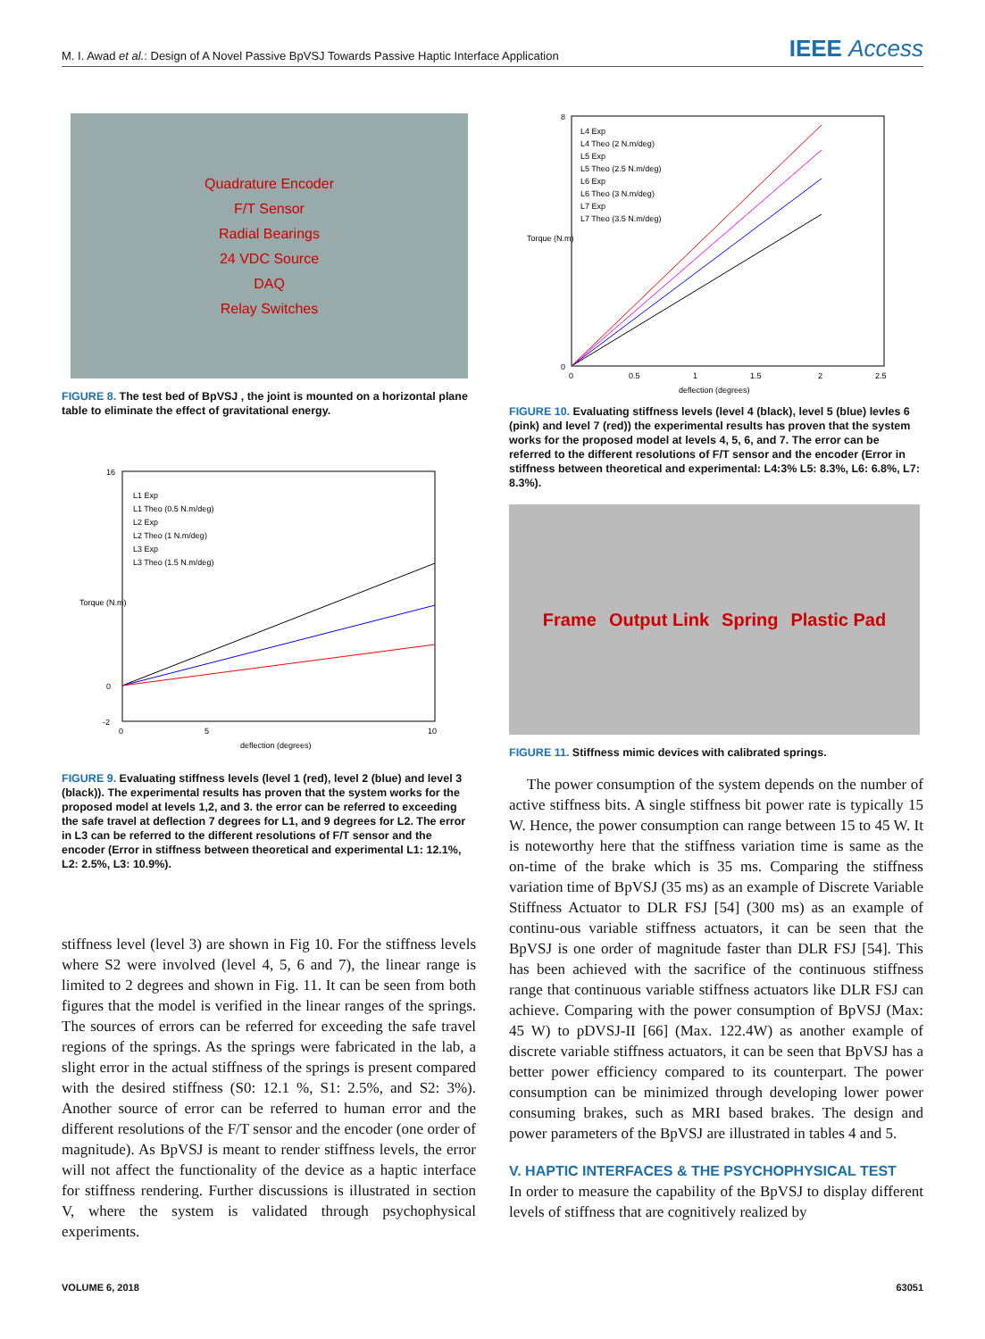M. I. Awad et al.: Design of A Novel Passive BpVSJ Towards Passive Haptic Interface Application
IEEE Access
Quadrature Encoder
F/T Sensor
Radial Bearings
24 VDC Source
DAQ
Relay Switches
FIGURE 8. The test bed of BpVSJ , the joint is mounted on a horizontal plane table to eliminate the effect of gravitational energy.
L1 Exp
L1 Theo (0.5 N.m/deg)
L2 Exp
L2 Theo (1 N.m/deg)
L3 Exp
L3 Theo (1.5 N.m/deg)
16
0
-2
0
5
10
deflection (degrees)
Torque (N.m)
FIGURE 9. Evaluating stiffness levels (level 1 (red), level 2 (blue) and level 3 (black)). The experimental results has proven that the system works for the proposed model at levels 1,2, and 3. the error can be referred to exceeding the safe travel at deflection 7 degrees for L1, and 9 degrees for L2. The error in L3 can be referred to the different resolutions of F/T sensor and the encoder (Error in stiffness between theoretical and experimental L1: 12.1%, L2: 2.5%, L3: 10.9%).
stiffness level (level 3) are shown in Fig 10. For the stiffness levels where S2 were involved (level 4, 5, 6 and 7), the linear range is limited to 2 degrees and shown in Fig. 11. It can be seen from both figures that the model is verified in the linear ranges of the springs. The sources of errors can be referred for exceeding the safe travel regions of the springs. As the springs were fabricated in the lab, a slight error in the actual stiffness of the springs is present compared with the desired stiffness (S0: 12.1 %, S1: 2.5%, and S2: 3%). Another source of error can be referred to human error and the different resolutions of the F/T sensor and the encoder (one order of magnitude). As BpVSJ is meant to render stiffness levels, the error will not affect the functionality of the device as a haptic interface for stiffness rendering. Further discussions is illustrated in section V, where the system is validated through psychophysical experiments.
L4 Exp
L4 Theo (2 N.m/deg)
L5 Exp
L5 Theo (2.5 N.m/deg)
L6 Exp
L6 Theo (3 N.m/deg)
L7 Exp
L7 Theo (3.5 N.m/deg)
8
0
0
0.5
1
1.5
2
2.5
deflection (degrees)
Torque (N.m)
FIGURE 10. Evaluating stiffness levels (level 4 (black), level 5 (blue) levles 6 (pink) and level 7 (red)) the experimental results has proven that the system works for the proposed model at levels 4, 5, 6, and 7. The error can be referred to the different resolutions of F/T sensor and the encoder (Error in stiffness between theoretical and experimental: L4:3% L5: 8.3%, L6: 6.8%, L7: 8.3%).
Frame Output Link Spring Plastic Pad
FIGURE 11. Stiffness mimic devices with calibrated springs.
The power consumption of the system depends on the number of active stiffness bits. A single stiffness bit power rate is typically 15 W. Hence, the power consumption can range between 15 to 45 W. It is noteworthy here that the stiffness variation time is same as the on-time of the brake which is 35 ms. Comparing the stiffness variation time of BpVSJ (35 ms) as an example of Discrete Variable Stiffness Actuator to DLR FSJ [54] (300 ms) as an example of continu-ous variable stiffness actuators, it can be seen that the BpVSJ is one order of magnitude faster than DLR FSJ [54]. This has been achieved with the sacrifice of the continuous stiffness range that continuous variable stiffness actuators like DLR FSJ can achieve. Comparing with the power consumption of BpVSJ (Max: 45 W) to pDVSJ-II [66] (Max. 122.4W) as another example of discrete variable stiffness actuators, it can be seen that BpVSJ has a better power efficiency compared to its counterpart. The power consumption can be minimized through developing lower power consuming brakes, such as MRI based brakes. The design and power parameters of the BpVSJ are illustrated in tables 4 and 5.
V. HAPTIC INTERFACES & THE PSYCHOPHYSICAL TEST
In order to measure the capability of the BpVSJ to display different levels of stiffness that are cognitively realized by
VOLUME 6, 2018 63051